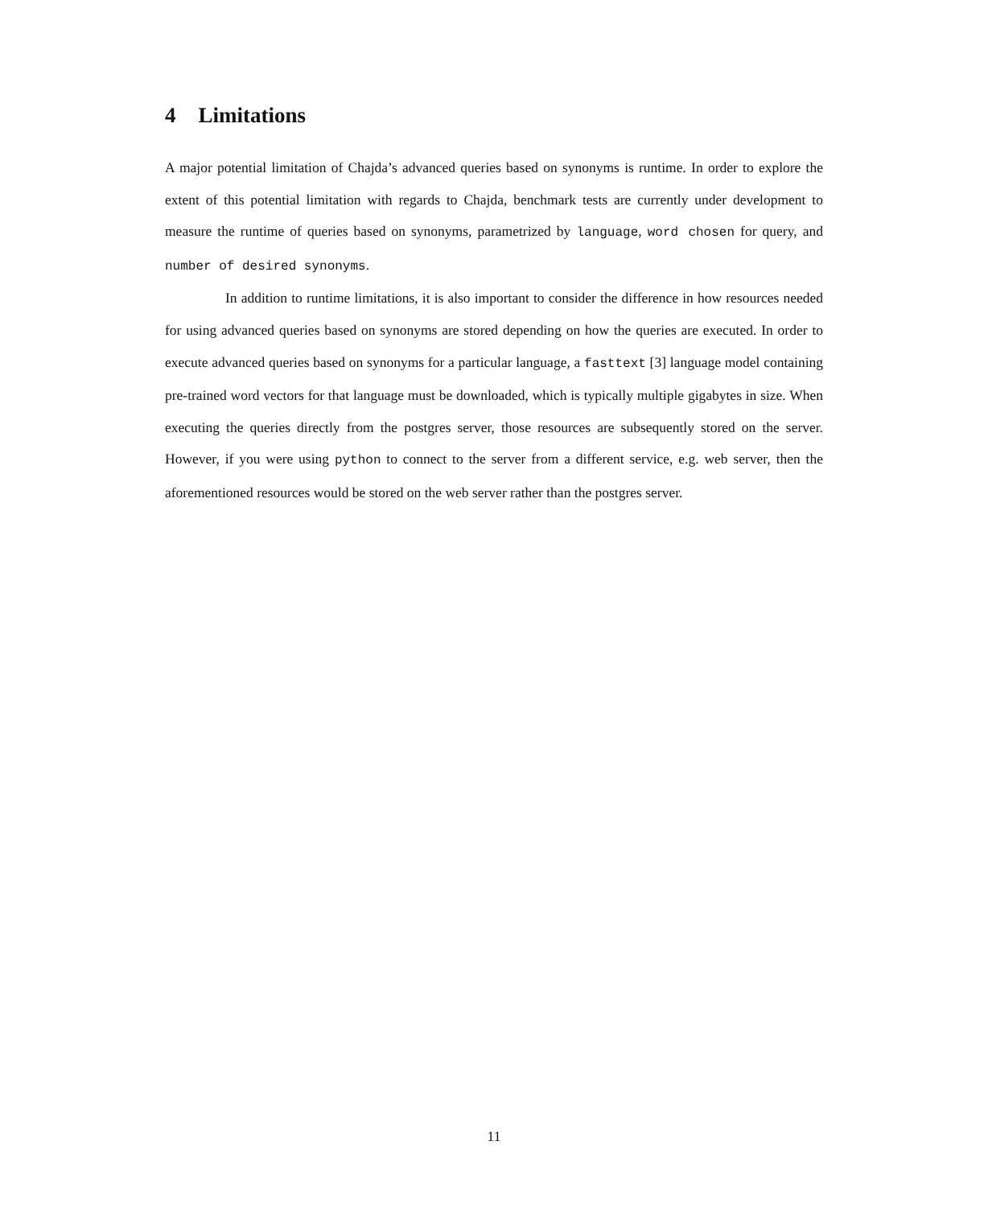4 Limitations
A major potential limitation of Chajda’s advanced queries based on synonyms is runtime. In order to explore the extent of this potential limitation with regards to Chajda, benchmark tests are currently under development to measure the runtime of queries based on synonyms, parametrized by language, word chosen for query, and number of desired synonyms.
In addition to runtime limitations, it is also important to consider the difference in how resources needed for using advanced queries based on synonyms are stored depending on how the queries are executed. In order to execute advanced queries based on synonyms for a particular language, a fasttext [3] language model containing pre-trained word vectors for that language must be downloaded, which is typically multiple gigabytes in size. When executing the queries directly from the postgres server, those resources are subsequently stored on the server. However, if you were using python to connect to the server from a different service, e.g. web server, then the aforementioned resources would be stored on the web server rather than the postgres server.
11